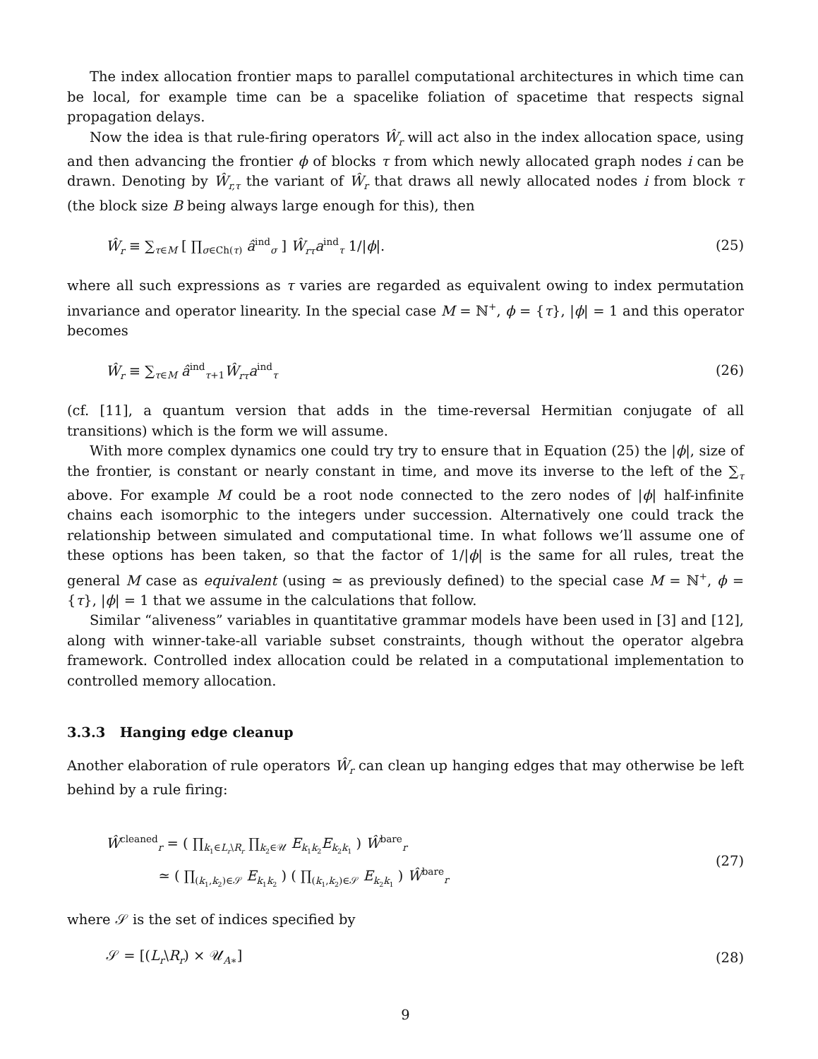The index allocation frontier maps to parallel computational architectures in which time can be local, for example time can be a spacelike foliation of spacetime that respects signal propagation delays.
Now the idea is that rule-firing operators Ŵ<sub>r</sub> will act also in the index allocation space, using and then advancing the frontier ϕ of blocks τ from which newly allocated graph nodes i can be drawn. Denoting by Ŵ<sub>r,τ</sub> the variant of Ŵ<sub>r</sub> that draws all newly allocated nodes i from block τ (the block size B being always large enough for this), then
Ŵ<sub>r</sub> ≡ ∑<sub>τ∈M</sub> [ ∏<sub>σ∈Ch(τ)</sub> â<sup>ind</sup><sub>σ</sub> ] Ŵ<sub>rτ</sub>a<sup>ind</sup><sub>τ</sub> 1/|ϕ|. (25)
where all such expressions as τ varies are regarded as equivalent owing to index permutation invariance and operator linearity. In the special case M = ℕ<sup>+</sup>, ϕ = {τ}, |ϕ| = 1 and this operator becomes
Ŵ<sub>r</sub> ≡ ∑<sub>τ∈M</sub> â<sup>ind</sup><sub>τ+1</sub>Ŵ<sub>rτ</sub>a<sup>ind</sup><sub>τ</sub> (26)
(cf. [11], a quantum version that adds in the time-reversal Hermitian conjugate of all transitions) which is the form we will assume.
With more complex dynamics one could try try to ensure that in Equation (25) the |ϕ|, size of the frontier, is constant or nearly constant in time, and move its inverse to the left of the ∑<sub>τ</sub> above. For example M could be a root node connected to the zero nodes of |ϕ| half-infinite chains each isomorphic to the integers under succession. Alternatively one could track the relationship between simulated and computational time. In what follows we’ll assume one of these options has been taken, so that the factor of 1/|ϕ| is the same for all rules, treat the general M case as equivalent (using ≃ as previously defined) to the special case M = ℕ<sup>+</sup>, ϕ = {τ}, |ϕ| = 1 that we assume in the calculations that follow.
Similar “aliveness” variables in quantitative grammar models have been used in [3] and [12], along with winner-take-all variable subset constraints, though without the operator algebra framework. Controlled index allocation could be related in a computational implementation to controlled memory allocation.
3.3.3 Hanging edge cleanup
Another elaboration of rule operators Ŵ<sub>r</sub> can clean up hanging edges that may otherwise be left behind by a rule firing:
Ŵ<sup>cleaned</sup><sub>r</sub> = ( ∏<sub>k<sub>1</sub>∈L<sub>r</sub>\R<sub>r</sub></sub> ∏<sub>k<sub>2</sub>∈𝒰</sub> E<sub>k<sub>1</sub>k<sub>2</sub></sub>E<sub>k<sub>2</sub>k<sub>1</sub></sub> ) Ŵ<sup>bare</sup><sub>r</sub>
≃ ( ∏<sub>(k<sub>1</sub>,k<sub>2</sub>)∈𝒮</sub> E<sub>k<sub>1</sub>k<sub>2</sub></sub> ) ( ∏<sub>(k<sub>1</sub>,k<sub>2</sub>)∈𝒮</sub> E<sub>k<sub>2</sub>k<sub>1</sub></sub> ) Ŵ<sup>bare</sup><sub>r</sub> (27)
where 𝒮 is the set of indices specified by
𝒮 = [(L<sub>r</sub>\R<sub>r</sub>) × 𝒰<sub>A∗</sub>] (28)
9